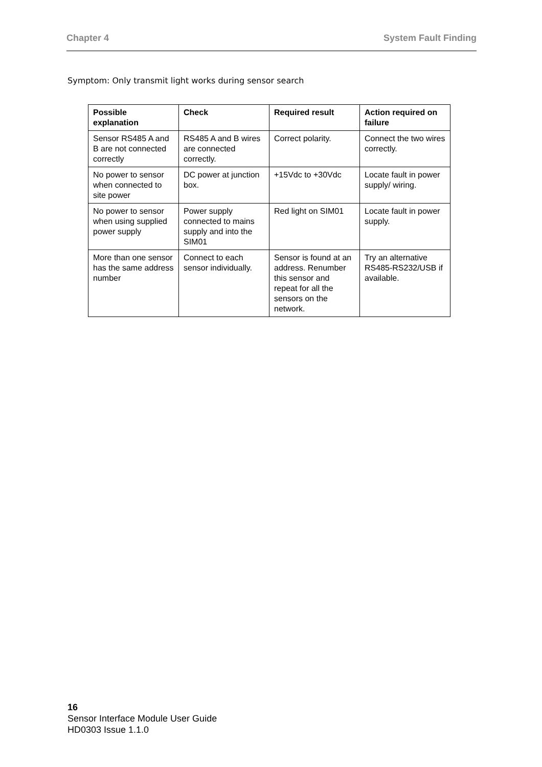Chapter 4 System Fault Finding
Symptom: Only transmit light works during sensor search
| Possible explanation | Check | Required result | Action required on failure |
| --- | --- | --- | --- |
| Sensor RS485 A and B are not connected correctly | RS485 A and B wires are connected correctly. | Correct polarity. | Connect the two wires correctly. |
| No power to sensor when connected to site power | DC power at junction box. | +15Vdc to +30Vdc | Locate fault in power supply/ wiring. |
| No power to sensor when using supplied power supply | Power supply connected to mains supply and into the SIM01 | Red light on SIM01 | Locate fault in power supply. |
| More than one sensor has the same address number | Connect to each sensor individually. | Sensor is found at an address. Renumber this sensor and repeat for all the sensors on the network. | Try an alternative RS485-RS232/USB if available. |
16
Sensor Interface Module User Guide
HD0303 Issue 1.1.0